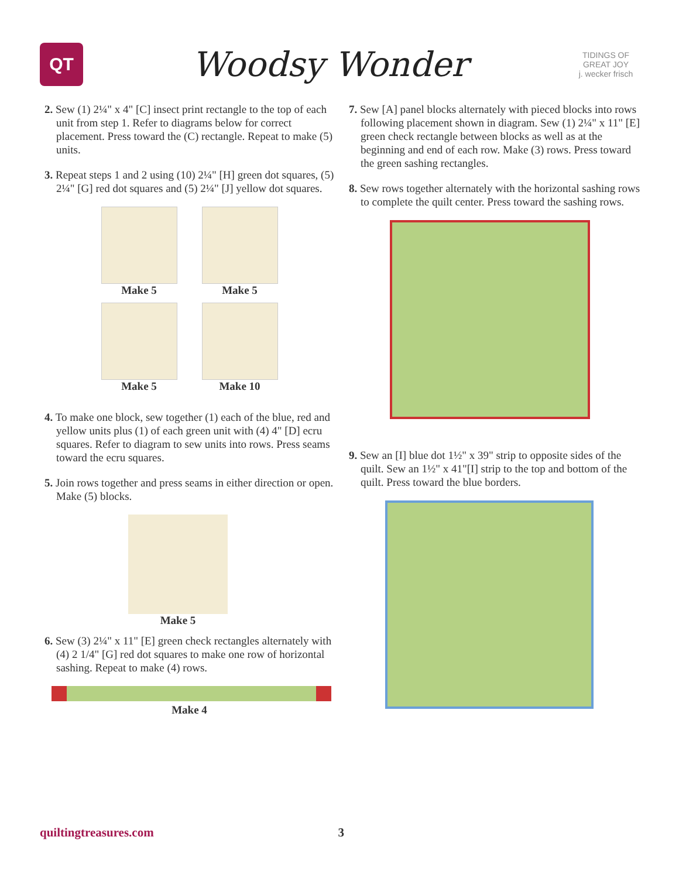QT
Woodsy Wonder
TIDINGS OF GREAT JOY
j. wecker frisch
2. Sew (1) 2¼" x 4" [C] insect print rectangle to the top of each unit from step 1. Refer to diagrams below for correct placement. Press toward the (C) rectangle. Repeat to make (5) units.
3. Repeat steps 1 and 2 using (10) 2¼" [H] green dot squares, (5) 2¼" [G] red dot squares and (5) 2¼" [J] yellow dot squares.
Make 5
Make 5
Make 5
Make 10
4. To make one block, sew together (1) each of the blue, red and yellow units plus (1) of each green unit with (4) 4" [D] ecru squares. Refer to diagram to sew units into rows. Press seams toward the ecru squares.
5. Join rows together and press seams in either direction or open. Make (5) blocks.
Make 5
6. Sew (3) 2¼" x 11" [E] green check rectangles alternately with (4) 2 1/4" [G] red dot squares to make one row of horizontal sashing. Repeat to make (4) rows.
Make 4
7. Sew [A] panel blocks alternately with pieced blocks into rows following placement shown in diagram. Sew (1) 2¼" x 11" [E] green check rectangle between blocks as well as at the beginning and end of each row. Make (3) rows. Press toward the green sashing rectangles.
8. Sew rows together alternately with the horizontal sashing rows to complete the quilt center. Press toward the sashing rows.
9. Sew an [I] blue dot 1½" x 39" strip to opposite sides of the quilt. Sew an 1½" x 41"[I] strip to the top and bottom of the quilt. Press toward the blue borders.
quiltingtreasures.com 3